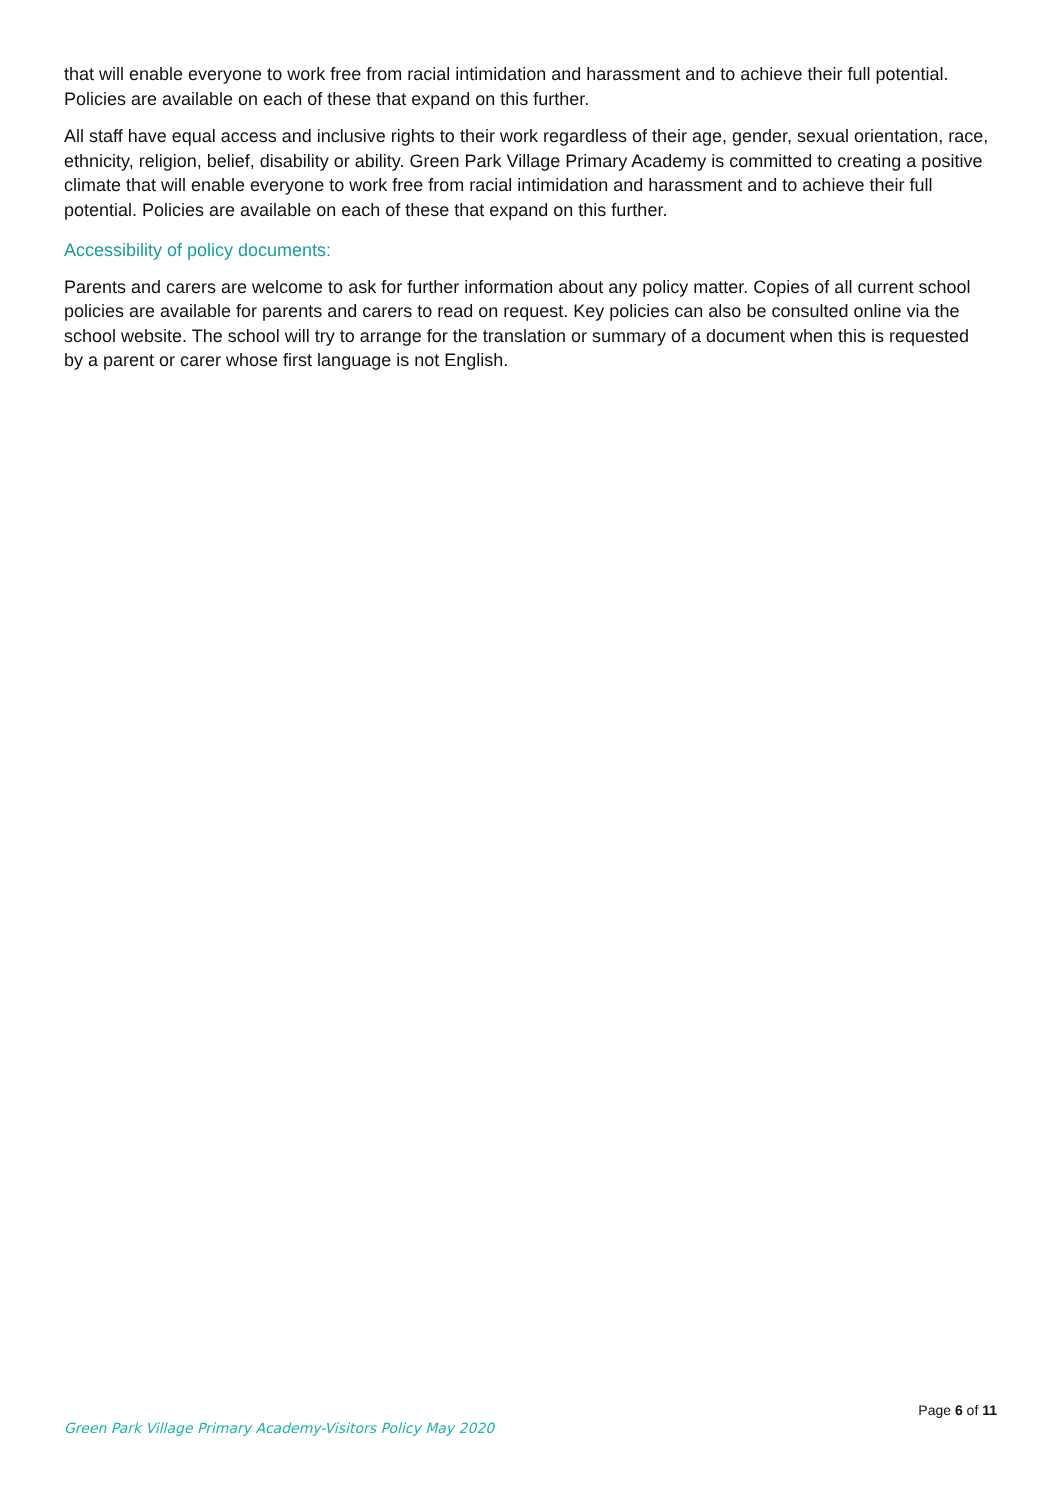that will enable everyone to work free from racial intimidation and harassment and to achieve their full potential. Policies are available on each of these that expand on this further.
All staff have equal access and inclusive rights to their work regardless of their age, gender, sexual orientation, race, ethnicity, religion, belief, disability or ability. Green Park Village Primary Academy is committed to creating a positive climate that will enable everyone to work free from racial intimidation and harassment and to achieve their full potential. Policies are available on each of these that expand on this further.
Accessibility of policy documents:
Parents and carers are welcome to ask for further information about any policy matter. Copies of all current school policies are available for parents and carers to read on request. Key policies can also be consulted online via the school website. The school will try to arrange for the translation or summary of a document when this is requested by a parent or carer whose first language is not English.
Page 6 of 11
Green Park Village Primary Academy-Visitors Policy May 2020